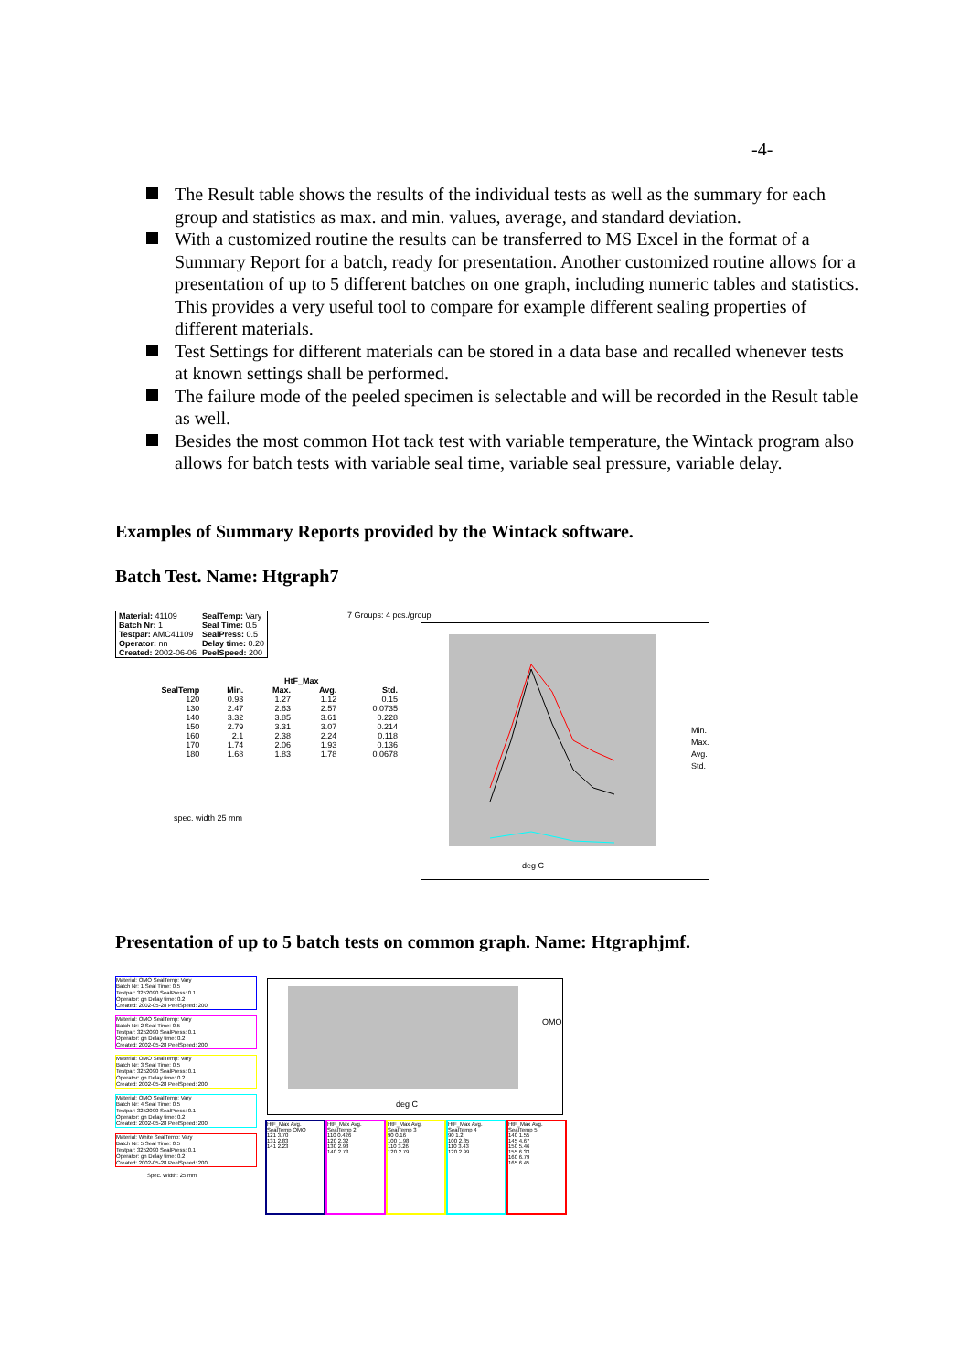-4-
The Result table shows the results of the individual tests as well as the summary for each group and statistics as max. and min. values, average, and standard deviation.
With a customized routine the results can be transferred to MS Excel in the format of a Summary Report for a batch, ready for presentation. Another customized routine allows for a presentation of up to 5 different batches on one graph, including numeric tables and statistics. This provides a very useful tool to compare for example different sealing properties of different materials.
Test Settings for different materials can be stored in a data base and recalled whenever tests at known settings shall be performed.
The failure mode of the peeled specimen is selectable and will be recorded in the Result table as well.
Besides the most common Hot tack test with variable temperature, the Wintack program also allows for batch tests with variable seal time, variable seal pressure, variable delay.
Examples of Summary Reports provided by the Wintack software.
Batch Test. Name: Htgraph7
| Material: 41109 Batch Nr: 1 Testpar: AMC41109 Operator: nn Created: 2002-06-06 | SealTemp: Vary Seal Time: 0.5 SealPress: 0.5 Delay time: 0.20 PeelSpeed: 200 |
| | HtF_Max | | | |
| --- | --- | --- | --- | --- |
| SealTemp | Min. | Max. | Avg. | Std. |
| 120 | 0.93 | 1.27 | 1.12 | 0.15 |
| 130 | 2.47 | 2.63 | 2.57 | 0.0735 |
| 140 | 3.32 | 3.85 | 3.61 | 0.228 |
| 150 | 2.79 | 3.31 | 3.07 | 0.214 |
| 160 | 2.1 | 2.38 | 2.24 | 0.118 |
| 170 | 1.74 | 2.06 | 1.93 | 0.136 |
| 180 | 1.68 | 1.83 | 1.78 | 0.0678 |
spec. width 25 mm
7 Groups: 4 pcs./group
deg C
Min.
Max.
Avg.
Std.
Presentation of up to 5 batch tests on common graph. Name: Htgraphjmf.
Material: OMO SealTemp: Vary
Batch Nr: 1 Seal Time: 0.5
Testpar: 3252090 SealPress: 0.1
Operator: gn Delay time: 0.2
Created: 2002-05-28 PeelSpeed: 200
Material: OMO SealTemp: Vary
Batch Nr: 2 Seal Time: 0.5
Testpar: 3252090 SealPress: 0.1
Operator: gn Delay time: 0.2
Created: 2002-05-28 PeelSpeed: 200
Material: OMO SealTemp: Vary
Batch Nr: 3 Seal Time: 0.5
Testpar: 3252090 SealPress: 0.1
Operator: gn Delay time: 0.2
Created: 2002-05-28 PeelSpeed: 200
Material: OMO SealTemp: Vary
Batch Nr: 4 Seal Time: 0.5
Testpar: 3252090 SealPress: 0.1
Operator: gn Delay time: 0.2
Created: 2002-05-28 PeelSpeed: 200
Material: White SealTemp: Vary
Batch Nr: 5 Seal Time: 0.5
Testpar: 3252090 SealPress: 0.1
Operator: gn Delay time: 0.2
Created: 2002-05-28 PeelSpeed: 200
Spec. Width: 25 mm
deg C
OMO
HtF_Max Avg.
SealTemp OMO
121 3.70
131 2.83
141 2.23
HtF_Max Avg.
SealTemp 2
110 0.426
120 2.32
130 2.98
140 2.73
HtF_Max Avg.
SealTemp 3
90 0.16
100 1.98
110 3.26
120 2.79
HtF_Max Avg.
SealTemp 4
90 1.2
100 2.85
110 3.43
120 2.99
HtF_Max Avg.
SealTemp 5
140 1.55
145 4.67
150 5.46
155 6.33
160 6.79
165 6.45